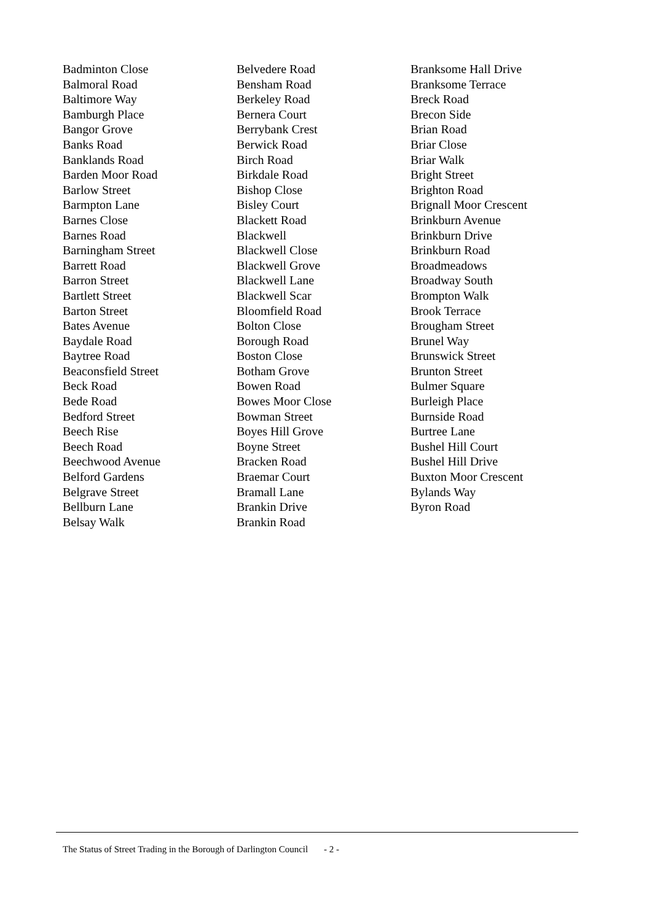Badminton Close
Balmoral Road
Baltimore Way
Bamburgh Place
Bangor Grove
Banks Road
Banklands Road
Barden Moor Road
Barlow Street
Barmpton Lane
Barnes Close
Barnes Road
Barningham Street
Barrett Road
Barron Street
Bartlett Street
Barton Street
Bates Avenue
Baydale Road
Baytree Road
Beaconsfield Street
Beck Road
Bede Road
Bedford Street
Beech Rise
Beech Road
Beechwood Avenue
Belford Gardens
Belgrave Street
Bellburn Lane
Belsay Walk
Belvedere Road
Bensham Road
Berkeley Road
Bernera Court
Berrybank Crest
Berwick Road
Birch Road
Birkdale Road
Bishop Close
Bisley Court
Blackett Road
Blackwell
Blackwell Close
Blackwell Grove
Blackwell Lane
Blackwell Scar
Bloomfield Road
Bolton Close
Borough Road
Boston Close
Botham Grove
Bowen Road
Bowes Moor Close
Bowman Street
Boyes Hill Grove
Boyne Street
Bracken Road
Braemar Court
Bramall Lane
Brankin Drive
Brankin Road
Branksome Hall Drive
Branksome Terrace
Breck Road
Brecon Side
Brian Road
Briar Close
Briar Walk
Bright Street
Brighton Road
Brignall Moor Crescent
Brinkburn Avenue
Brinkburn Drive
Brinkburn Road
Broadmeadows
Broadway South
Brompton Walk
Brook Terrace
Brougham Street
Brunel Way
Brunswick Street
Brunton Street
Bulmer Square
Burleigh Place
Burnside Road
Burtree Lane
Bushel Hill Court
Bushel Hill Drive
Buxton Moor Crescent
Bylands Way
Byron Road
The Status of Street Trading in the Borough of Darlington Council
- 2 -